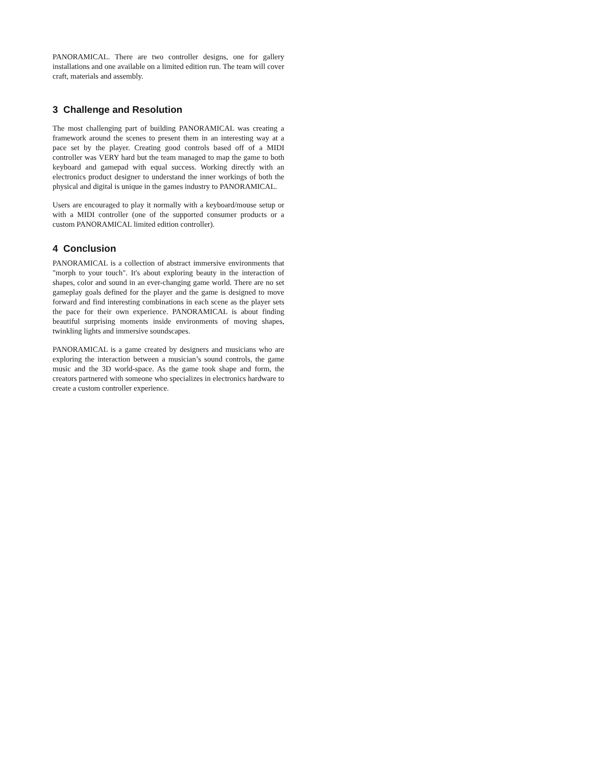PANORAMICAL. There are two controller designs, one for gallery installations and one available on a limited edition run. The team will cover craft, materials and assembly.
3 Challenge and Resolution
The most challenging part of building PANORAMICAL was creating a framework around the scenes to present them in an interesting way at a pace set by the player. Creating good controls based off of a MIDI controller was VERY hard but the team managed to map the game to both keyboard and gamepad with equal success. Working directly with an electronics product designer to understand the inner workings of both the physical and digital is unique in the games industry to PANORAMICAL.
Users are encouraged to play it normally with a keyboard/mouse setup or with a MIDI controller (one of the supported consumer products or a custom PANORAMICAL limited edition controller).
4 Conclusion
PANORAMICAL is a collection of abstract immersive environments that "morph to your touch". It's about exploring beauty in the interaction of shapes, color and sound in an ever-changing game world. There are no set gameplay goals defined for the player and the game is designed to move forward and find interesting combinations in each scene as the player sets the pace for their own experience. PANORAMICAL is about finding beautiful surprising moments inside environments of moving shapes, twinkling lights and immersive soundscapes.
PANORAMICAL is a game created by designers and musicians who are exploring the interaction between a musician’s sound controls, the game music and the 3D world-space. As the game took shape and form, the creators partnered with someone who specializes in electronics hardware to create a custom controller experience.